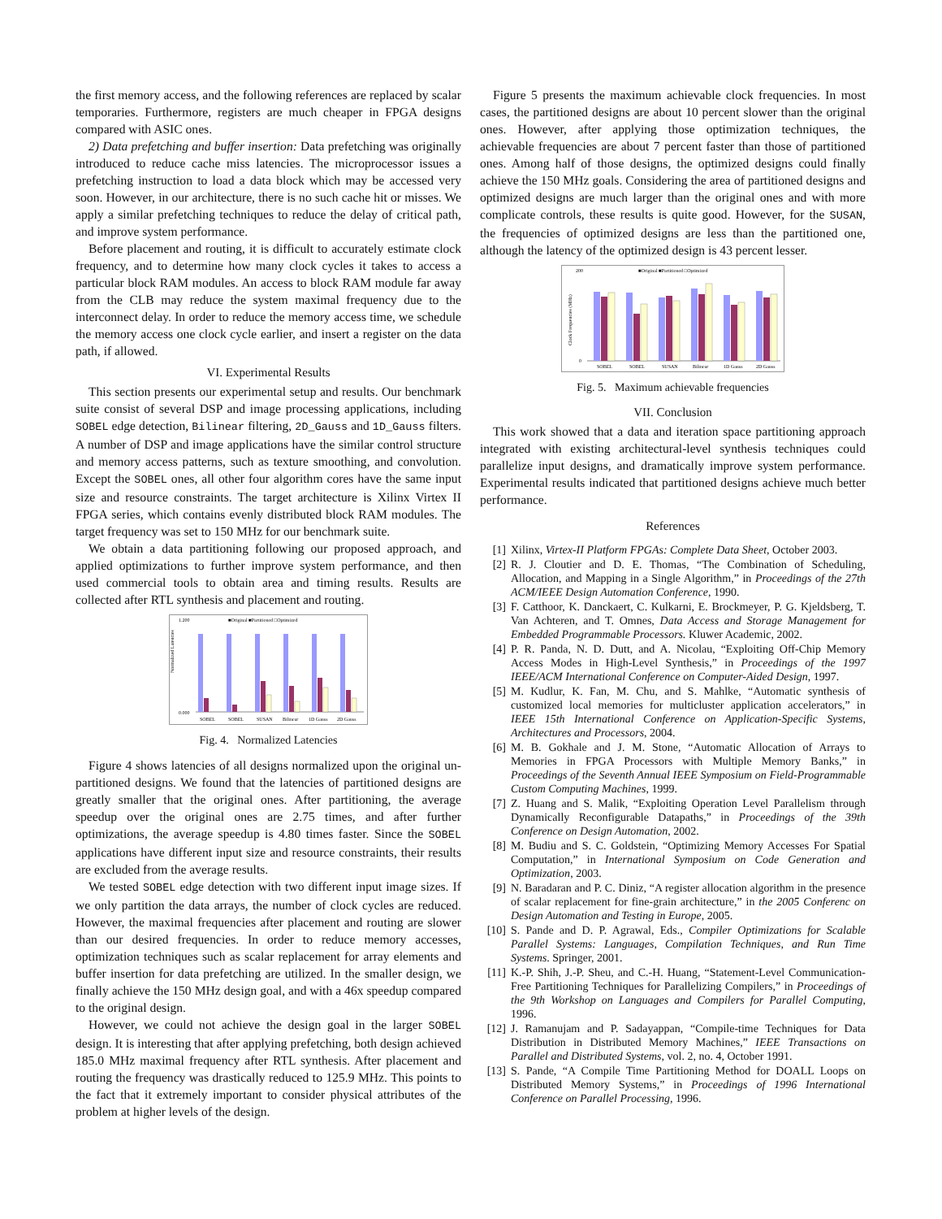the first memory access, and the following references are replaced by scalar temporaries. Furthermore, registers are much cheaper in FPGA designs compared with ASIC ones.
2) Data prefetching and buffer insertion: Data prefetching was originally introduced to reduce cache miss latencies. The microprocessor issues a prefetching instruction to load a data block which may be accessed very soon. However, in our architecture, there is no such cache hit or misses. We apply a similar prefetching techniques to reduce the delay of critical path, and improve system performance.
Before placement and routing, it is difficult to accurately estimate clock frequency, and to determine how many clock cycles it takes to access a particular block RAM modules. An access to block RAM module far away from the CLB may reduce the system maximal frequency due to the interconnect delay. In order to reduce the memory access time, we schedule the memory access one clock cycle earlier, and insert a register on the data path, if allowed.
VI. Experimental Results
This section presents our experimental setup and results. Our benchmark suite consist of several DSP and image processing applications, including SOBEL edge detection, Bilinear filtering, 2D_Gauss and 1D_Gauss filters. A number of DSP and image applications have the similar control structure and memory access patterns, such as texture smoothing, and convolution. Except the SOBEL ones, all other four algorithm cores have the same input size and resource constraints. The target architecture is Xilinx Virtex II FPGA series, which contains evenly distributed block RAM modules. The target frequency was set to 150 MHz for our benchmark suite.
We obtain a data partitioning following our proposed approach, and applied optimizations to further improve system performance, and then used commercial tools to obtain area and timing results. Results are collected after RTL synthesis and placement and routing.
■Original ■Partitioned □Optimized
Normalized Latencies
1.200
0.000
SOBEL
SOBEL
SUSAN
Bilinear
1D Gauss
2D Gauss
Fig. 4. Normalized Latencies
Figure 4 shows latencies of all designs normalized upon the original un-partitioned designs. We found that the latencies of partitioned designs are greatly smaller that the original ones. After partitioning, the average speedup over the original ones are 2.75 times, and after further optimizations, the average speedup is 4.80 times faster. Since the SOBEL applications have different input size and resource constraints, their results are excluded from the average results.
We tested SOBEL edge detection with two different input image sizes. If we only partition the data arrays, the number of clock cycles are reduced. However, the maximal frequencies after placement and routing are slower than our desired frequencies. In order to reduce memory accesses, optimization techniques such as scalar replacement for array elements and buffer insertion for data prefetching are utilized. In the smaller design, we finally achieve the 150 MHz design goal, and with a 46x speedup compared to the original design.
However, we could not achieve the design goal in the larger SOBEL design. It is interesting that after applying prefetching, both design achieved 185.0 MHz maximal frequency after RTL synthesis. After placement and routing the frequency was drastically reduced to 125.9 MHz. This points to the fact that it extremely important to consider physical attributes of the problem at higher levels of the design.
Figure 5 presents the maximum achievable clock frequencies. In most cases, the partitioned designs are about 10 percent slower than the original ones. However, after applying those optimization techniques, the achievable frequencies are about 7 percent faster than those of partitioned ones. Among half of those designs, the optimized designs could finally achieve the 150 MHz goals. Considering the area of partitioned designs and optimized designs are much larger than the original ones and with more complicate controls, these results is quite good. However, for the SUSAN, the frequencies of optimized designs are less than the partitioned one, although the latency of the optimized design is 43 percent lesser.
■Original ■Partitioned □Optimized
Clock Frequencies (MHz)
200
0
SOBEL
SOBEL
SUSAN
Bilinear
1D Gauss
2D Gauss
Fig. 5. Maximum achievable frequencies
VII. Conclusion
This work showed that a data and iteration space partitioning approach integrated with existing architectural-level synthesis techniques could parallelize input designs, and dramatically improve system performance. Experimental results indicated that partitioned designs achieve much better performance.
References
[1] Xilinx, Virtex-II Platform FPGAs: Complete Data Sheet, October 2003.
[2] R. J. Cloutier and D. E. Thomas, “The Combination of Scheduling, Allocation, and Mapping in a Single Algorithm,” in Proceedings of the 27th ACM/IEEE Design Automation Conference, 1990.
[3] F. Catthoor, K. Danckaert, C. Kulkarni, E. Brockmeyer, P. G. Kjeldsberg, T. Van Achteren, and T. Omnes, Data Access and Storage Management for Embedded Programmable Processors. Kluwer Academic, 2002.
[4] P. R. Panda, N. D. Dutt, and A. Nicolau, “Exploiting Off-Chip Memory Access Modes in High-Level Synthesis,” in Proceedings of the 1997 IEEE/ACM International Conference on Computer-Aided Design, 1997.
[5] M. Kudlur, K. Fan, M. Chu, and S. Mahlke, “Automatic synthesis of customized local memories for multicluster application accelerators,” in IEEE 15th International Conference on Application-Specific Systems, Architectures and Processors, 2004.
[6] M. B. Gokhale and J. M. Stone, “Automatic Allocation of Arrays to Memories in FPGA Processors with Multiple Memory Banks,” in Proceedings of the Seventh Annual IEEE Symposium on Field-Programmable Custom Computing Machines, 1999.
[7] Z. Huang and S. Malik, “Exploiting Operation Level Parallelism through Dynamically Reconfigurable Datapaths,” in Proceedings of the 39th Conference on Design Automation, 2002.
[8] M. Budiu and S. C. Goldstein, “Optimizing Memory Accesses For Spatial Computation,” in International Symposium on Code Generation and Optimization, 2003.
[9] N. Baradaran and P. C. Diniz, “A register allocation algorithm in the presence of scalar replacement for fine-grain architecture,” in the 2005 Conferenc on Design Automation and Testing in Europe, 2005.
[10]
S. Pande and D. P. Agrawal, Eds., Compiler Optimizations for Scalable Parallel Systems: Languages, Compilation Techniques, and Run Time Systems. Springer, 2001.
[11]
K.-P. Shih, J.-P. Sheu, and C.-H. Huang, “Statement-Level Communication-Free Partitioning Techniques for Parallelizing Compilers,” in Proceedings of the 9th Workshop on Languages and Compilers for Parallel Computing, 1996.
[12]
J. Ramanujam and P. Sadayappan, “Compile-time Techniques for Data Distribution in Distributed Memory Machines,” IEEE Transactions on Parallel and Distributed Systems, vol. 2, no. 4, October 1991.
[13]
S. Pande, “A Compile Time Partitioning Method for DOALL Loops on Distributed Memory Systems,” in Proceedings of 1996 International Conference on Parallel Processing, 1996.